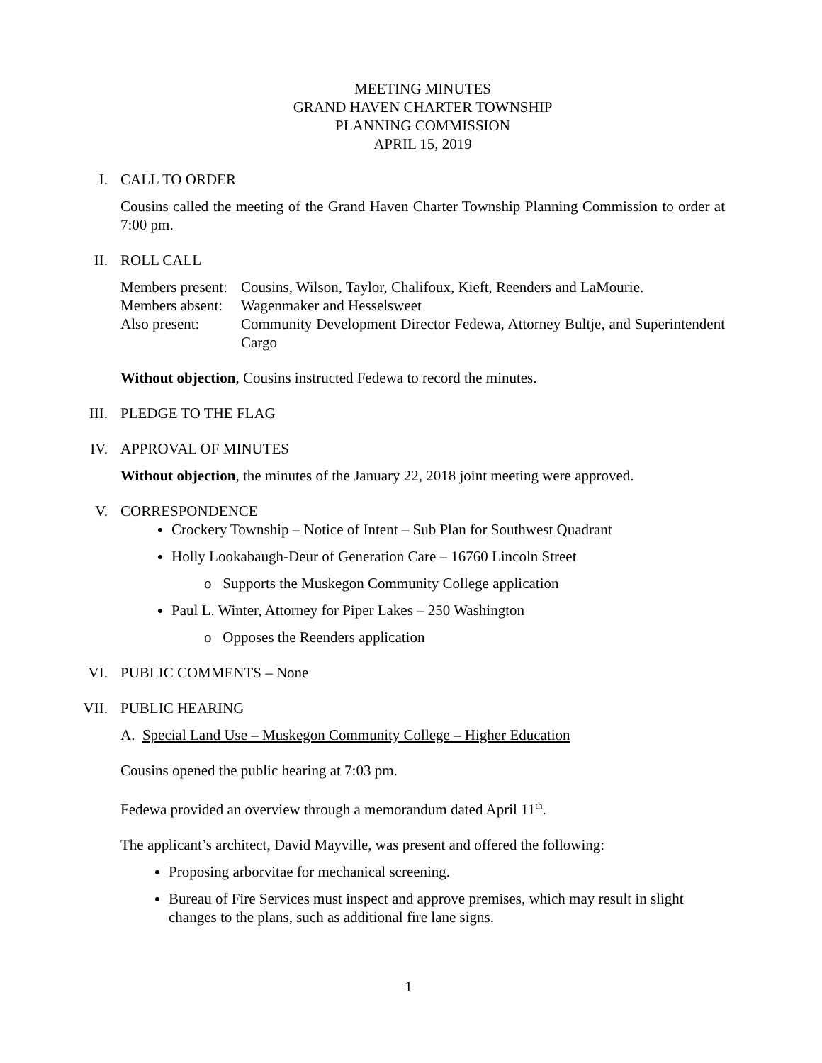MEETING MINUTES
GRAND HAVEN CHARTER TOWNSHIP
PLANNING COMMISSION
APRIL 15, 2019
I.
CALL TO ORDER
Cousins called the meeting of the Grand Haven Charter Township Planning Commission to order at 7:00 pm.
II.
ROLL CALL
| Members present: | Cousins, Wilson, Taylor, Chalifoux, Kieft, Reenders and LaMourie. |
| Members absent: | Wagenmaker and Hesselsweet |
| Also present: | Community Development Director Fedewa, Attorney Bultje, and Superintendent Cargo |
Without objection, Cousins instructed Fedewa to record the minutes.
III.
PLEDGE TO THE FLAG
IV.
APPROVAL OF MINUTES
Without objection, the minutes of the January 22, 2018 joint meeting were approved.
V.
CORRESPONDENCE
Crockery Township – Notice of Intent – Sub Plan for Southwest Quadrant
Holly Lookabaugh-Deur of Generation Care – 16760 Lincoln Street
o Supports the Muskegon Community College application
Paul L. Winter, Attorney for Piper Lakes – 250 Washington
o Opposes the Reenders application
VI.
PUBLIC COMMENTS – None
VII.
PUBLIC HEARING
A. Special Land Use – Muskegon Community College – Higher Education
Cousins opened the public hearing at 7:03 pm.
Fedewa provided an overview through a memorandum dated April 11<sup>th</sup>.
The applicant’s architect, David Mayville, was present and offered the following:
Proposing arborvitae for mechanical screening.
Bureau of Fire Services must inspect and approve premises, which may result in slight changes to the plans, such as additional fire lane signs.
1